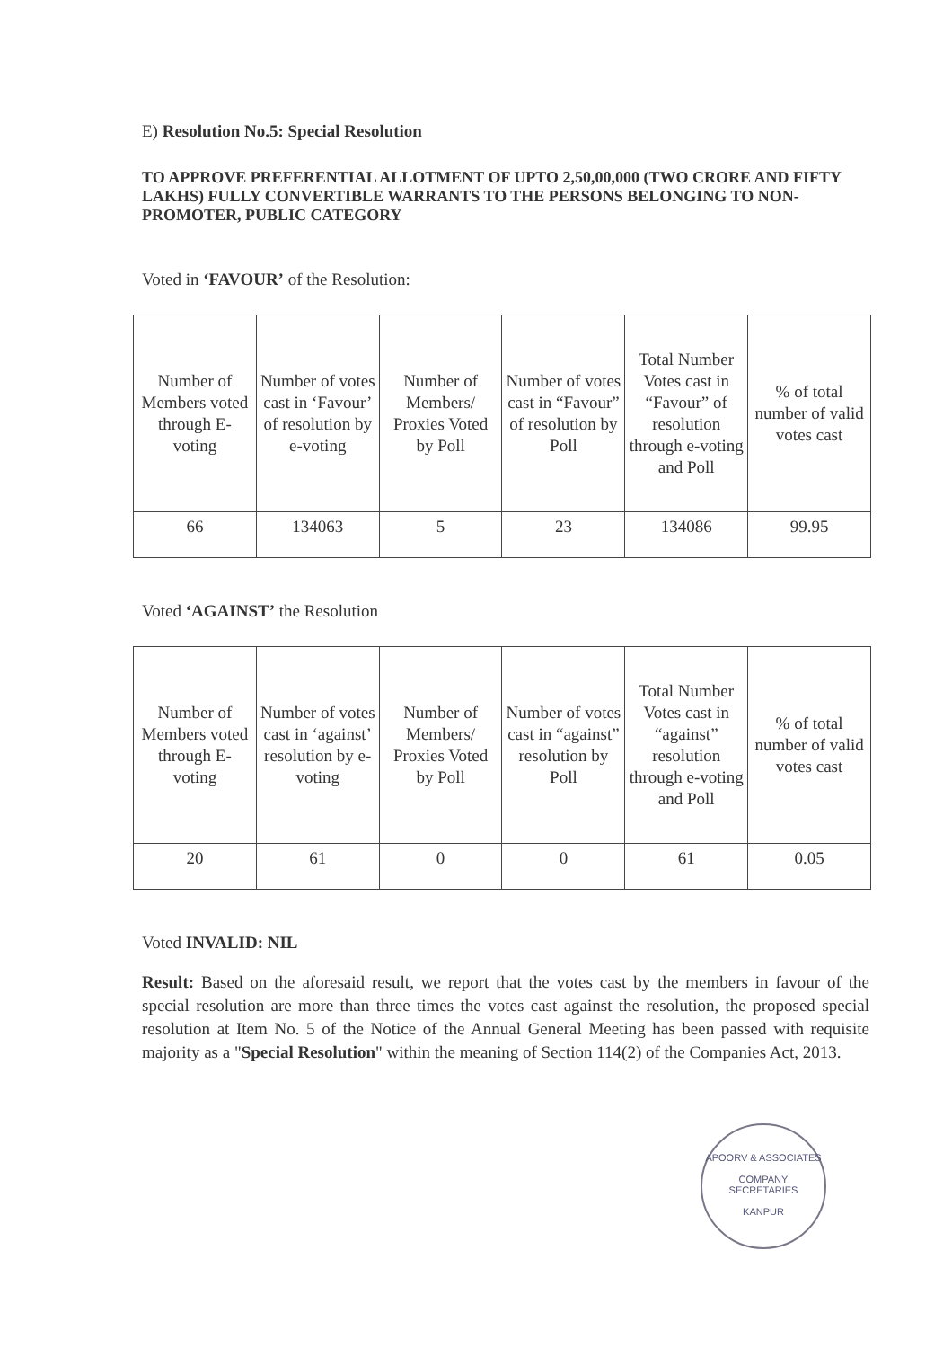E) Resolution No.5: Special Resolution
TO APPROVE PREFERENTIAL ALLOTMENT OF UPTO 2,50,00,000 (TWO CRORE AND FIFTY LAKHS) FULLY CONVERTIBLE WARRANTS TO THE PERSONS BELONGING TO NON-PROMOTER, PUBLIC CATEGORY
Voted in ‘FAVOUR’ of the Resolution:
| Number of Members voted through E-voting | Number of votes cast in ‘Favour’ of resolution by e-voting | Number of Members/ Proxies Voted by Poll | Number of votes cast in “Favour” of resolution by Poll | Total Number Votes cast in “Favour” of resolution through e-voting and Poll | % of total number of valid votes cast |
| --- | --- | --- | --- | --- | --- |
| 66 | 134063 | 5 | 23 | 134086 | 99.95 |
Voted ‘AGAINST’ the Resolution
| Number of Members voted through E-voting | Number of votes cast in ‘against’ resolution by e-voting | Number of Members/ Proxies Voted by Poll | Number of votes cast in “against” resolution by Poll | Total Number Votes cast in “against” resolution through e-voting and Poll | % of total number of valid votes cast |
| --- | --- | --- | --- | --- | --- |
| 20 | 61 | 0 | 0 | 61 | 0.05 |
Voted INVALID: NIL
Result: Based on the aforesaid result, we report that the votes cast by the members in favour of the special resolution are more than three times the votes cast against the resolution, the proposed special resolution at Item No. 5 of the Notice of the Annual General Meeting has been passed with requisite majority as a "Special Resolution" within the meaning of Section 114(2) of the Companies Act, 2013.
APOORV & ASSOCIATES
COMPANY
SECRETARIES
KANPUR